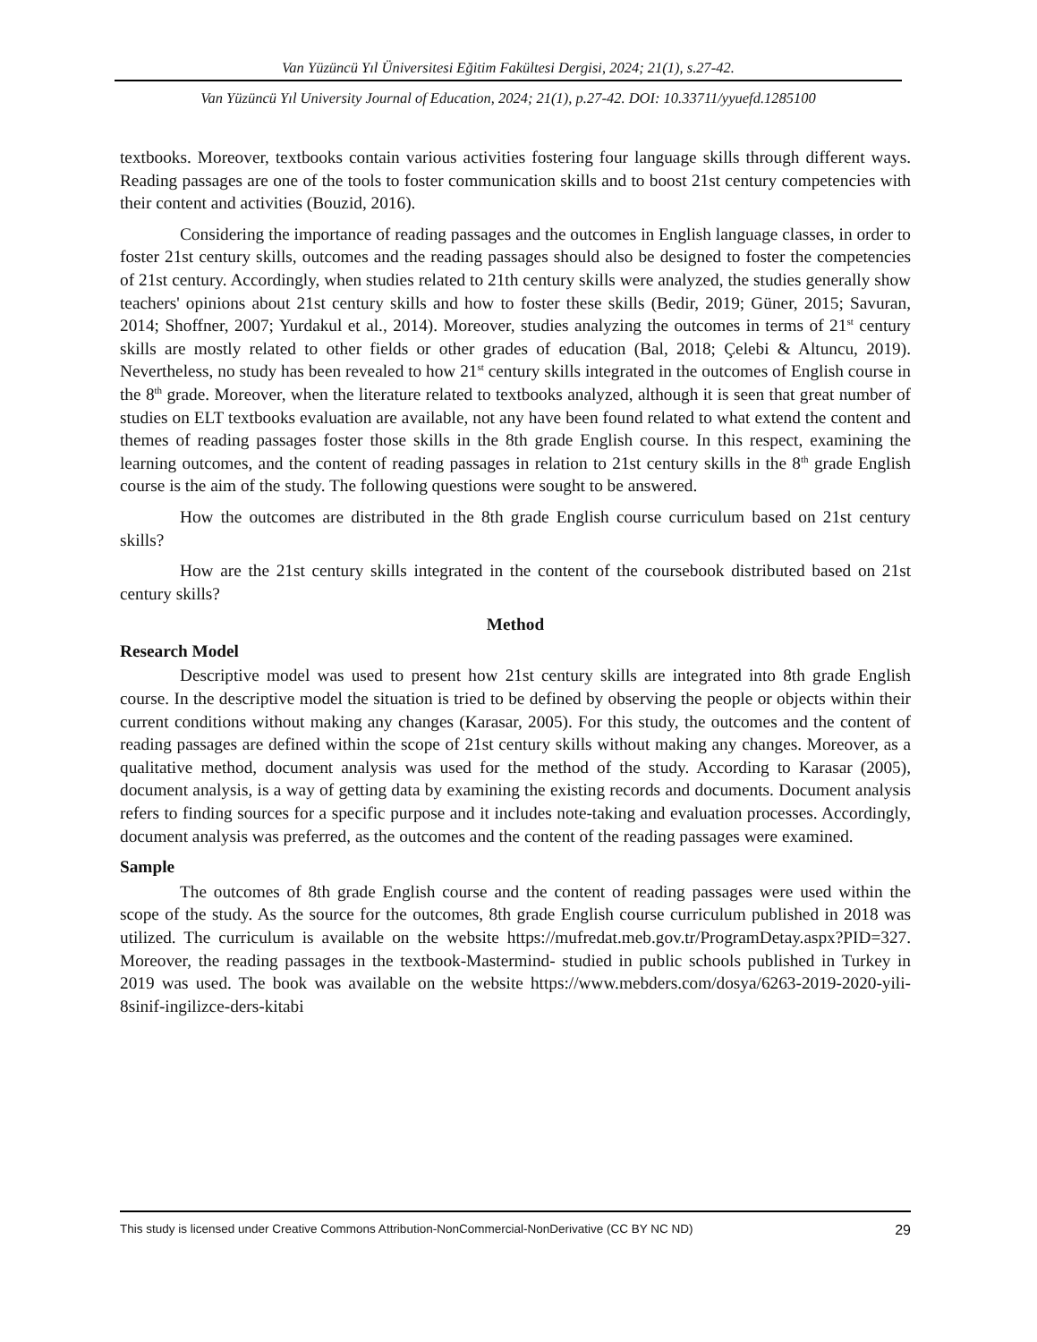Van Yüzüncü Yıl Üniversitesi Eğitim Fakültesi Dergisi, 2024; 21(1), s.27-42.
Van Yüzüncü Yıl University Journal of Education, 2024; 21(1), p.27-42. DOI: 10.33711/yyuefd.1285100
textbooks. Moreover, textbooks contain various activities fostering four language skills through different ways. Reading passages are one of the tools to foster communication skills and to boost 21st century competencies with their content and activities (Bouzid, 2016).
Considering the importance of reading passages and the outcomes in English language classes, in order to foster 21st century skills, outcomes and the reading passages should also be designed to foster the competencies of 21st century. Accordingly, when studies related to 21th century skills were analyzed, the studies generally show teachers' opinions about 21st century skills and how to foster these skills (Bedir, 2019; Güner, 2015; Savuran, 2014; Shoffner, 2007; Yurdakul et al., 2014). Moreover, studies analyzing the outcomes in terms of 21<sup>st</sup> century skills are mostly related to other fields or other grades of education (Bal, 2018; Çelebi & Altuncu, 2019). Nevertheless, no study has been revealed to how 21<sup>st</sup> century skills integrated in the outcomes of English course in the 8<sup>th</sup> grade. Moreover, when the literature related to textbooks analyzed, although it is seen that great number of studies on ELT textbooks evaluation are available, not any have been found related to what extend the content and themes of reading passages foster those skills in the 8th grade English course. In this respect, examining the learning outcomes, and the content of reading passages in relation to 21st century skills in the 8<sup>th</sup> grade English course is the aim of the study. The following questions were sought to be answered.
How the outcomes are distributed in the 8th grade English course curriculum based on 21st century skills?
How are the 21st century skills integrated in the content of the coursebook distributed based on 21st century skills?
Method
Research Model
Descriptive model was used to present how 21st century skills are integrated into 8th grade English course. In the descriptive model the situation is tried to be defined by observing the people or objects within their current conditions without making any changes (Karasar, 2005). For this study, the outcomes and the content of reading passages are defined within the scope of 21st century skills without making any changes. Moreover, as a qualitative method, document analysis was used for the method of the study. According to Karasar (2005), document analysis, is a way of getting data by examining the existing records and documents. Document analysis refers to finding sources for a specific purpose and it includes note-taking and evaluation processes. Accordingly, document analysis was preferred, as the outcomes and the content of the reading passages were examined.
Sample
The outcomes of 8th grade English course and the content of reading passages were used within the scope of the study. As the source for the outcomes, 8th grade English course curriculum published in 2018 was utilized. The curriculum is available on the website https://mufredat.meb.gov.tr/ProgramDetay.aspx?PID=327. Moreover, the reading passages in the textbook-Mastermind- studied in public schools published in Turkey in 2019 was used. The book was available on the website https://www.mebders.com/dosya/6263-2019-2020-yili-8sinif-ingilizce-ders-kitabi
This study is licensed under Creative Commons Attribution-NonCommercial-NonDerivative (CC BY NC ND) 29